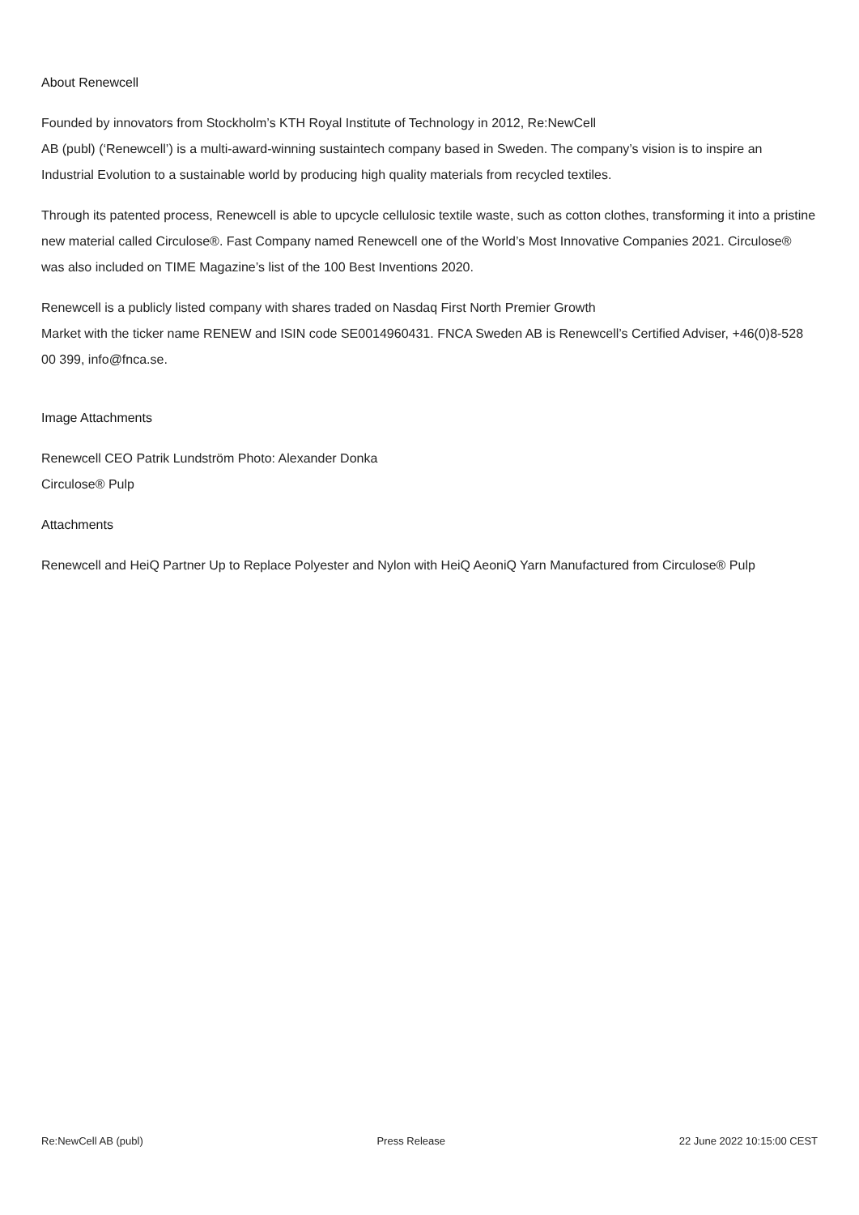About Renewcell
Founded by innovators from Stockholm’s KTH Royal Institute of Technology in 2012, Re:NewCell
AB (publ) (‘Renewcell’) is a multi-award-winning sustaintech company based in Sweden. The company’s vision is to inspire an Industrial Evolution to a sustainable world by producing high quality materials from recycled textiles.
Through its patented process, Renewcell is able to upcycle cellulosic textile waste, such as cotton clothes, transforming it into a pristine new material called Circulose®. Fast Company named Renewcell one of the World’s Most Innovative Companies 2021. Circulose® was also included on TIME Magazine’s list of the 100 Best Inventions 2020.
Renewcell is a publicly listed company with shares traded on Nasdaq First North Premier Growth
Market with the ticker name RENEW and ISIN code SE0014960431. FNCA Sweden AB is Renewcell’s Certified Adviser, +46(0)8-528 00 399, info@fnca.se.
Image Attachments
Renewcell CEO Patrik Lundström Photo: Alexander Donka
Circulose® Pulp
Attachments
Renewcell and HeiQ Partner Up to Replace Polyester and Nylon with HeiQ AeoniQ Yarn Manufactured from Circulose® Pulp
Re:NewCell AB (publ) Press Release 22 June 2022 10:15:00 CEST